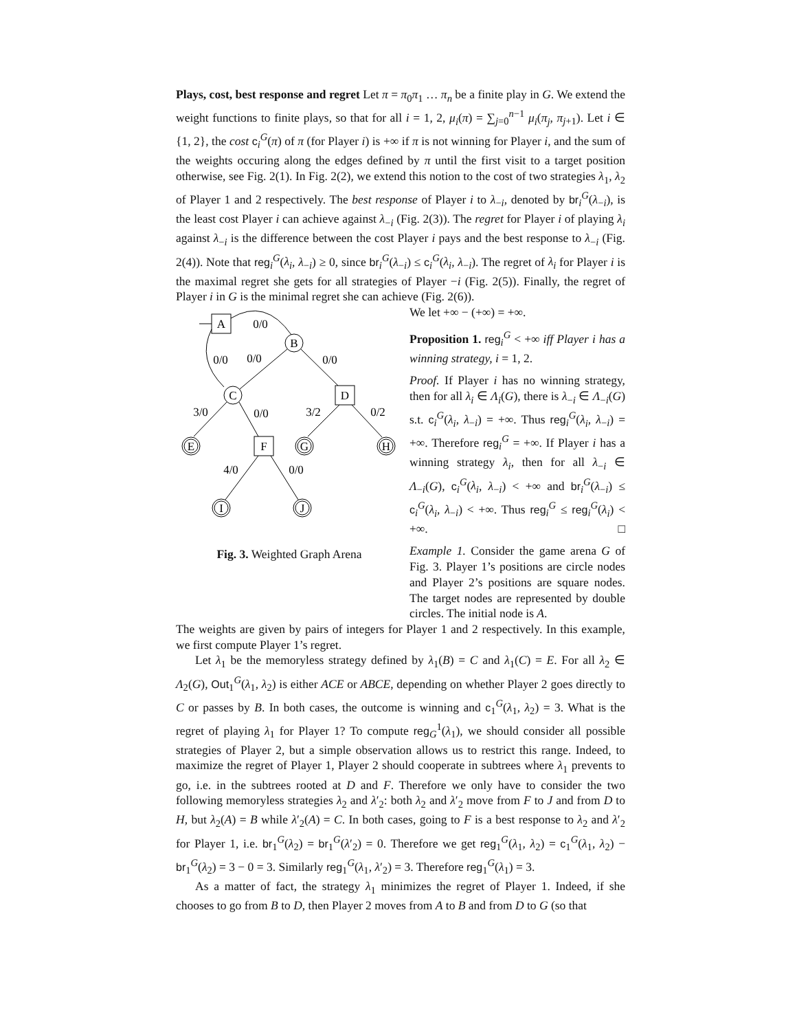Plays, cost, best response and regret Let π = π<sub>0</sub>π<sub>1</sub> … π<sub>n</sub> be a finite play in G. We extend the weight functions to finite plays, so that for all i = 1, 2, μ<sub>i</sub>(π) = ∑<sub>j=0</sub><sup>n−1</sup> μ<sub>i</sub>(π<sub>j</sub>, π<sub>j+1</sub>). Let i ∈ {1, 2}, the cost c<sub>i</sub><sup>G</sup>(π) of π (for Player i) is +∞ if π is not winning for Player i, and the sum of the weights occuring along the edges defined by π until the first visit to a target position otherwise, see Fig. 2(1). In Fig. 2(2), we extend this notion to the cost of two strategies λ<sub>1</sub>, λ<sub>2</sub> of Player 1 and 2 respectively. The best response of Player i to λ<sub>−i</sub>, denoted by br<sub>i</sub><sup>G</sup>(λ<sub>−i</sub>), is the least cost Player i can achieve against λ<sub>−i</sub> (Fig. 2(3)). The regret for Player i of playing λ<sub>i</sub> against λ<sub>−i</sub> is the difference between the cost Player i pays and the best response to λ<sub>−i</sub> (Fig. 2(4)). Note that reg<sub>i</sub><sup>G</sup>(λ<sub>i</sub>, λ<sub>−i</sub>) ≥ 0, since br<sub>i</sub><sup>G</sup>(λ<sub>−i</sub>) ≤ c<sub>i</sub><sup>G</sup>(λ<sub>i</sub>, λ<sub>−i</sub>). The regret of λ<sub>i</sub> for Player i is the maximal regret she gets for all strategies of Player −i (Fig. 2(5)). Finally, the regret of Player i in G is the minimal regret she can achieve (Fig. 2(6)).
A
0/0
B
0/0
0/0
0/0
C
D
3/0
0/0
3/2
0/2
E
F
G
H
4/0
0/0
I
J
Fig. 3. Weighted Graph Arena
We let +∞ − (+∞) = +∞.
Proposition 1. reg<sub>i</sub><sup>G</sup> < +∞ iff Player i has a winning strategy, i = 1, 2.
Proof. If Player i has no winning strategy, then for all λ<sub>i</sub> ∈ Λ<sub>i</sub>(G), there is λ<sub>−i</sub> ∈ Λ<sub>−i</sub>(G) s.t. c<sub>i</sub><sup>G</sup>(λ<sub>i</sub>, λ<sub>−i</sub>) = +∞. Thus reg<sub>i</sub><sup>G</sup>(λ<sub>i</sub>, λ<sub>−i</sub>) = +∞. Therefore reg<sub>i</sub><sup>G</sup> = +∞. If Player i has a winning strategy λ<sub>i</sub>, then for all λ<sub>−i</sub> ∈ Λ<sub>−i</sub>(G), c<sub>i</sub><sup>G</sup>(λ<sub>i</sub>, λ<sub>−i</sub>) < +∞ and br<sub>i</sub><sup>G</sup>(λ<sub>−i</sub>) ≤ c<sub>i</sub><sup>G</sup>(λ<sub>i</sub>, λ<sub>−i</sub>) < +∞. Thus reg<sub>i</sub><sup>G</sup> ≤ reg<sub>i</sub><sup>G</sup>(λ<sub>i</sub>) < +∞. □
Example 1. Consider the game arena G of Fig. 3. Player 1’s positions are circle nodes and Player 2’s positions are square nodes. The target nodes are represented by double circles. The initial node is A.
The weights are given by pairs of integers for Player 1 and 2 respectively. In this example, we first compute Player 1’s regret.
Let λ<sub>1</sub> be the memoryless strategy defined by λ<sub>1</sub>(B) = C and λ<sub>1</sub>(C) = E. For all λ<sub>2</sub> ∈ Λ<sub>2</sub>(G), Out<sub>1</sub><sup>G</sup>(λ<sub>1</sub>, λ<sub>2</sub>) is either ACE or ABCE, depending on whether Player 2 goes directly to C or passes by B. In both cases, the outcome is winning and c<sub>1</sub><sup>G</sup>(λ<sub>1</sub>, λ<sub>2</sub>) = 3. What is the regret of playing λ<sub>1</sub> for Player 1? To compute reg<sub>G</sub><sup>1</sup>(λ<sub>1</sub>), we should consider all possible strategies of Player 2, but a simple observation allows us to restrict this range. Indeed, to maximize the regret of Player 1, Player 2 should cooperate in subtrees where λ<sub>1</sub> prevents to go, i.e. in the subtrees rooted at D and F. Therefore we only have to consider the two following memoryless strategies λ<sub>2</sub> and λ′<sub>2</sub>: both λ<sub>2</sub> and λ′<sub>2</sub> move from F to J and from D to H, but λ<sub>2</sub>(A) = B while λ′<sub>2</sub>(A) = C. In both cases, going to F is a best response to λ<sub>2</sub> and λ′<sub>2</sub> for Player 1, i.e. br<sub>1</sub><sup>G</sup>(λ<sub>2</sub>) = br<sub>1</sub><sup>G</sup>(λ′<sub>2</sub>) = 0. Therefore we get reg<sub>1</sub><sup>G</sup>(λ<sub>1</sub>, λ<sub>2</sub>) = c<sub>1</sub><sup>G</sup>(λ<sub>1</sub>, λ<sub>2</sub>) − br<sub>1</sub><sup>G</sup>(λ<sub>2</sub>) = 3 − 0 = 3. Similarly reg<sub>1</sub><sup>G</sup>(λ<sub>1</sub>, λ′<sub>2</sub>) = 3. Therefore reg<sub>1</sub><sup>G</sup>(λ<sub>1</sub>) = 3.
As a matter of fact, the strategy λ<sub>1</sub> minimizes the regret of Player 1. Indeed, if she chooses to go from B to D, then Player 2 moves from A to B and from D to G (so that